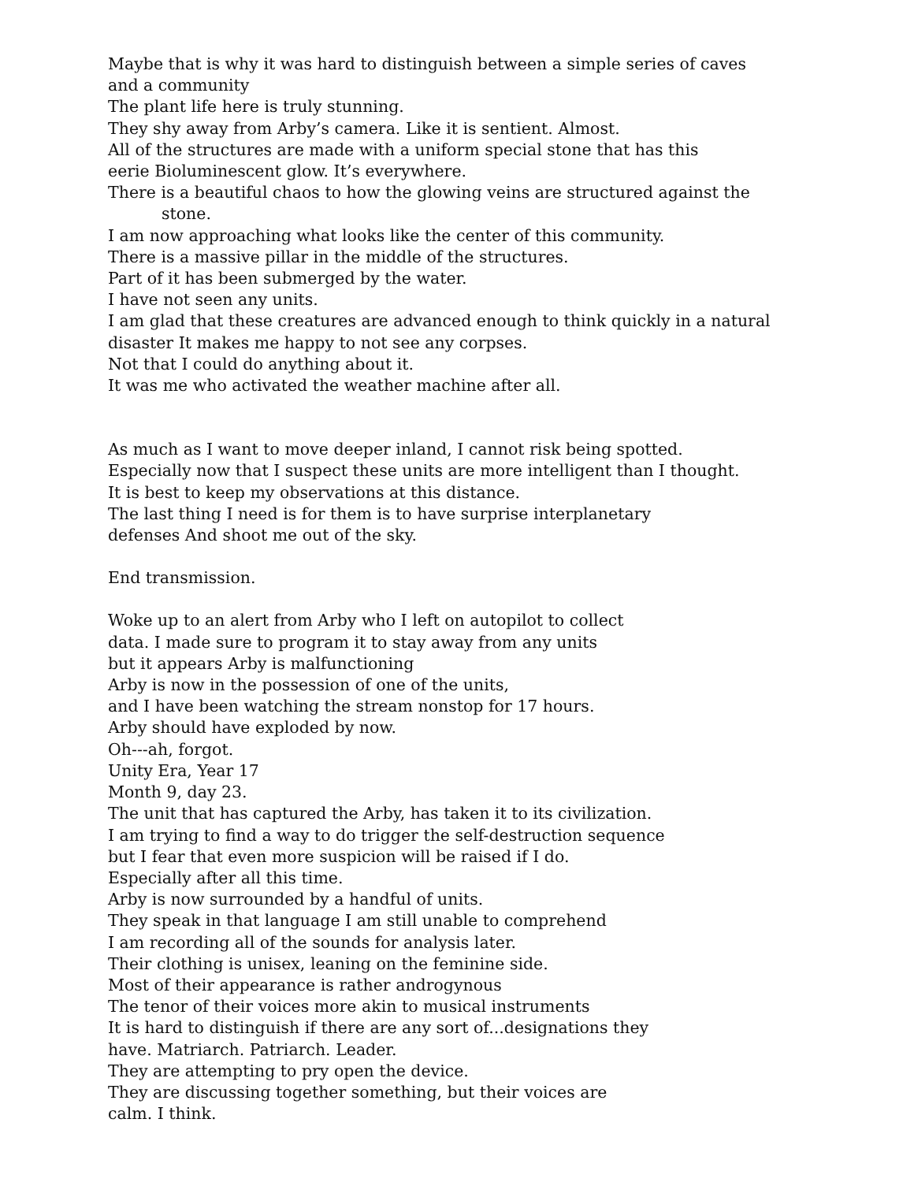Maybe that is why it was hard to distinguish between a simple series of caves
and a community
The plant life here is truly stunning.
They shy away from Arby’s camera. Like it is sentient. Almost.
All of the structures are made with a uniform special stone that has this
eerie Bioluminescent glow. It’s everywhere.
There is a beautiful chaos to how the glowing veins are structured against the
stone.
I am now approaching what looks like the center of this community.
There is a massive pillar in the middle of the structures.
Part of it has been submerged by the water.
I have not seen any units.
I am glad that these creatures are advanced enough to think quickly in a natural
disaster It makes me happy to not see any corpses.
Not that I could do anything about it.
It was me who activated the weather machine after all.
As much as I want to move deeper inland, I cannot risk being spotted.
Especially now that I suspect these units are more intelligent than I thought.
It is best to keep my observations at this distance.
The last thing I need is for them is to have surprise interplanetary
defenses And shoot me out of the sky.
End transmission.
Woke up to an alert from Arby who I left on autopilot to collect
data. I made sure to program it to stay away from any units
but it appears Arby is malfunctioning
Arby is now in the possession of one of the units,
and I have been watching the stream nonstop for 17 hours.
Arby should have exploded by now.
Oh---ah, forgot.
Unity Era, Year 17
Month 9, day 23.
The unit that has captured the Arby, has taken it to its civilization.
I am trying to find a way to do trigger the self-destruction sequence
but I fear that even more suspicion will be raised if I do.
Especially after all this time.
Arby is now surrounded by a handful of units.
They speak in that language I am still unable to comprehend
I am recording all of the sounds for analysis later.
Their clothing is unisex, leaning on the feminine side.
Most of their appearance is rather androgynous
The tenor of their voices more akin to musical instruments
It is hard to distinguish if there are any sort of...designations they
have. Matriarch. Patriarch. Leader.
They are attempting to pry open the device.
They are discussing together something, but their voices are
calm. I think.